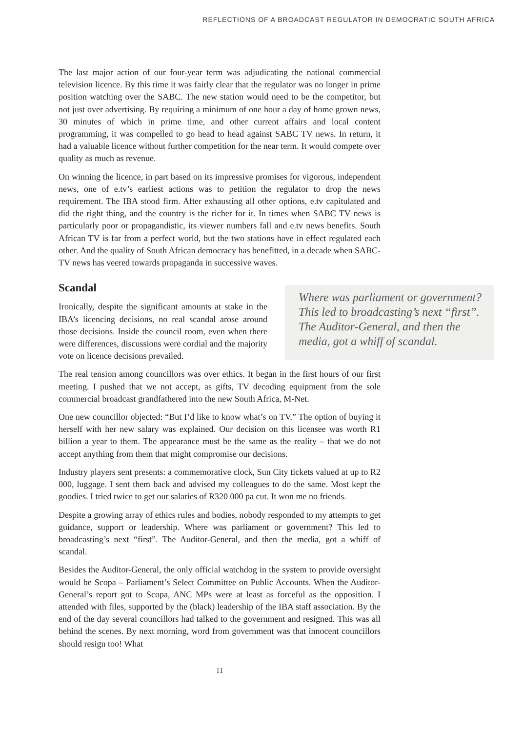REFLECTIONS OF A BROADCAST REGULATOR IN DEMOCRATIC SOUTH AFRICA
The last major action of our four-year term was adjudicating the national commercial television licence. By this time it was fairly clear that the regulator was no longer in prime position watching over the SABC. The new station would need to be the competitor, but not just over advertising. By requiring a minimum of one hour a day of home grown news, 30 minutes of which in prime time, and other current affairs and local content programming, it was compelled to go head to head against SABC TV news. In return, it had a valuable licence without further competition for the near term. It would compete over quality as much as revenue.
On winning the licence, in part based on its impressive promises for vigorous, independent news, one of e.tv’s earliest actions was to petition the regulator to drop the news requirement. The IBA stood firm. After exhausting all other options, e.tv capitulated and did the right thing, and the country is the richer for it. In times when SABC TV news is particularly poor or propagandistic, its viewer numbers fall and e.tv news benefits. South African TV is far from a perfect world, but the two stations have in effect regulated each other. And the quality of South African democracy has benefitted, in a decade when SABC-TV news has veered towards propaganda in successive waves.
Scandal
Ironically, despite the significant amounts at stake in the IBA’s licencing decisions, no real scandal arose around those decisions. Inside the council room, even when there were differences, discussions were cordial and the majority vote on licence decisions prevailed.
Where was parliament or government? This led to broadcasting’s next “first”. The Auditor-General, and then the media, got a whiff of scandal.
The real tension among councillors was over ethics. It began in the first hours of our first meeting. I pushed that we not accept, as gifts, TV decoding equipment from the sole commercial broadcast grandfathered into the new South Africa, M-Net.
One new councillor objected: “But I’d like to know what’s on TV.” The option of buying it herself with her new salary was explained. Our decision on this licensee was worth R1 billion a year to them. The appearance must be the same as the reality – that we do not accept anything from them that might compromise our decisions.
Industry players sent presents: a commemorative clock, Sun City tickets valued at up to R2 000, luggage. I sent them back and advised my colleagues to do the same. Most kept the goodies. I tried twice to get our salaries of R320 000 pa cut. It won me no friends.
Despite a growing array of ethics rules and bodies, nobody responded to my attempts to get guidance, support or leadership. Where was parliament or government? This led to broadcasting’s next “first”. The Auditor-General, and then the media, got a whiff of scandal.
Besides the Auditor-General, the only official watchdog in the system to provide oversight would be Scopa – Parliament’s Select Committee on Public Accounts. When the Auditor-General’s report got to Scopa, ANC MPs were at least as forceful as the opposition. I attended with files, supported by the (black) leadership of the IBA staff association. By the end of the day several councillors had talked to the government and resigned. This was all behind the scenes. By next morning, word from government was that innocent councillors should resign too! What
11